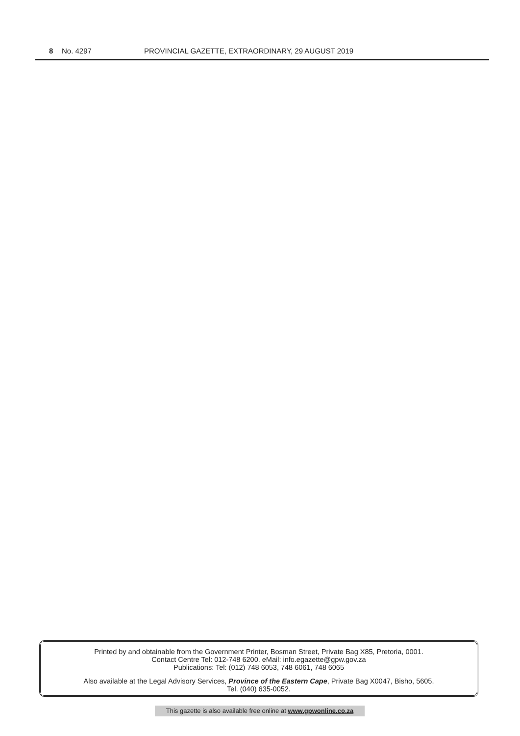8 No. 4297 PROVINCIAL GAZETTE, EXTRAORDINARY, 29 AUGUST 2019
Printed by and obtainable from the Government Printer, Bosman Street, Private Bag X85, Pretoria, 0001.
Contact Centre Tel: 012-748 6200. eMail: info.egazette@gpw.gov.za
Publications: Tel: (012) 748 6053, 748 6061, 748 6065
Also available at the Legal Advisory Services, Province of the Eastern Cape, Private Bag X0047, Bisho, 5605.
Tel. (040) 635-0052.
This gazette is also available free online at www.gpwonline.co.za